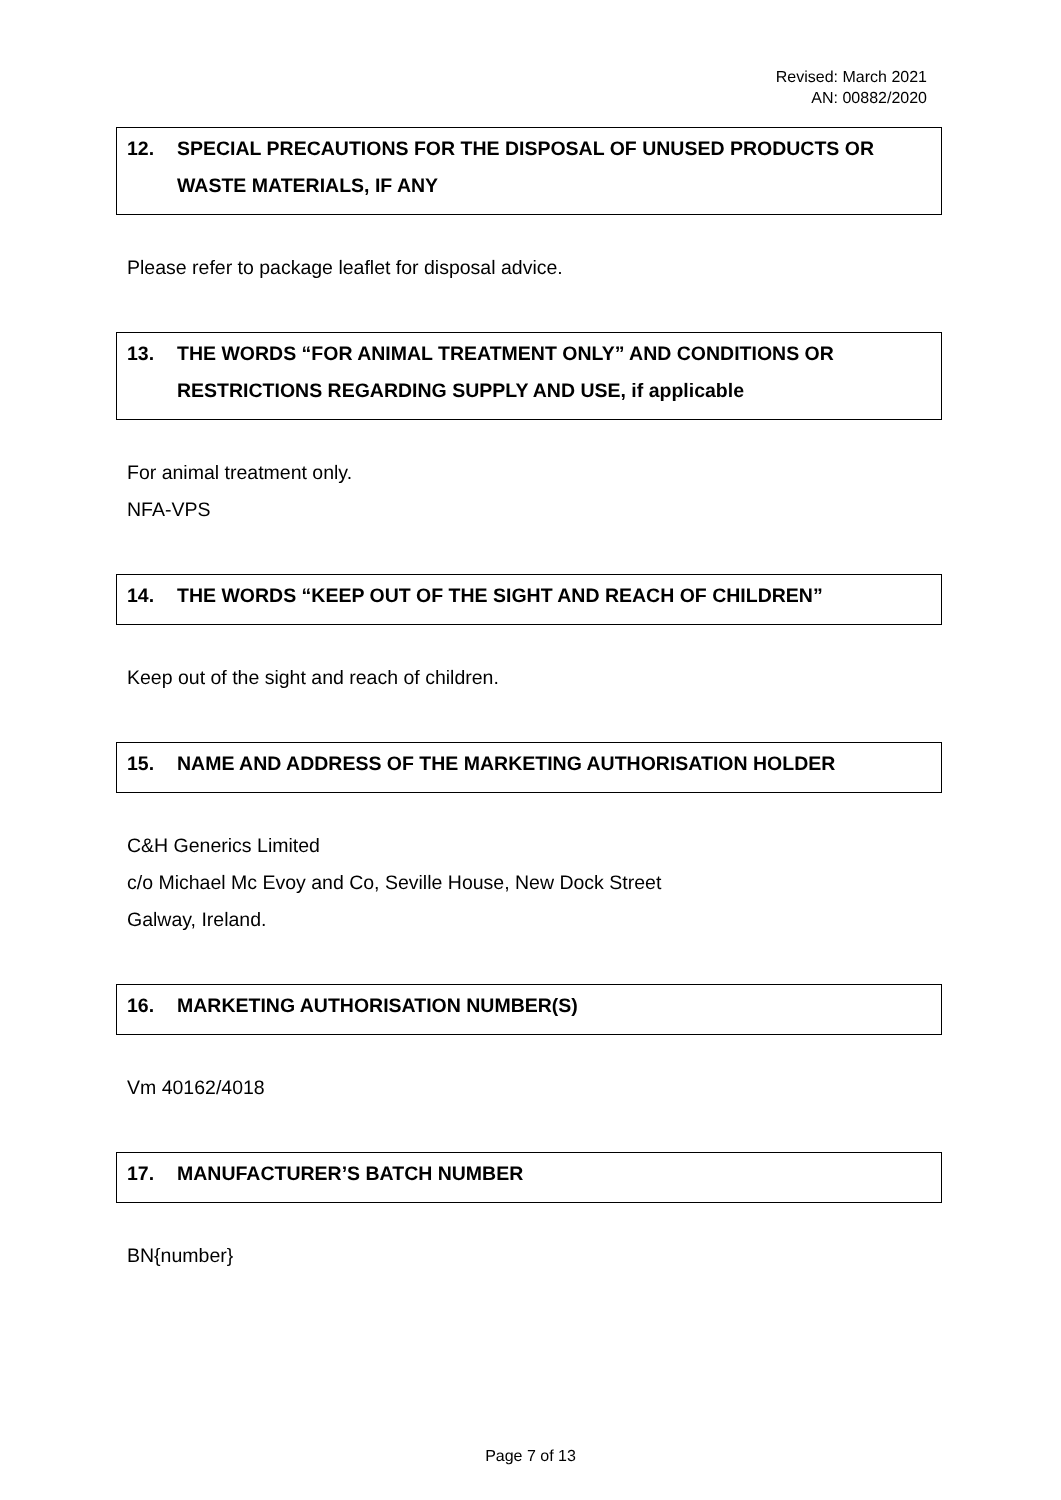Revised: March 2021
AN: 00882/2020
12. SPECIAL PRECAUTIONS FOR THE DISPOSAL OF UNUSED PRODUCTS OR WASTE MATERIALS, IF ANY
Please refer to package leaflet for disposal advice.
13. THE WORDS “FOR ANIMAL TREATMENT ONLY” AND CONDITIONS OR RESTRICTIONS REGARDING SUPPLY AND USE, if applicable
For animal treatment only.
NFA-VPS
14. THE WORDS “KEEP OUT OF THE SIGHT AND REACH OF CHILDREN”
Keep out of the sight and reach of children.
15. NAME AND ADDRESS OF THE MARKETING AUTHORISATION HOLDER
C&H Generics Limited
c/o Michael Mc Evoy and Co, Seville House, New Dock Street
Galway, Ireland.
16. MARKETING AUTHORISATION NUMBER(S)
Vm 40162/4018
17. MANUFACTURER’S BATCH NUMBER
BN{number}
Page 7 of 13